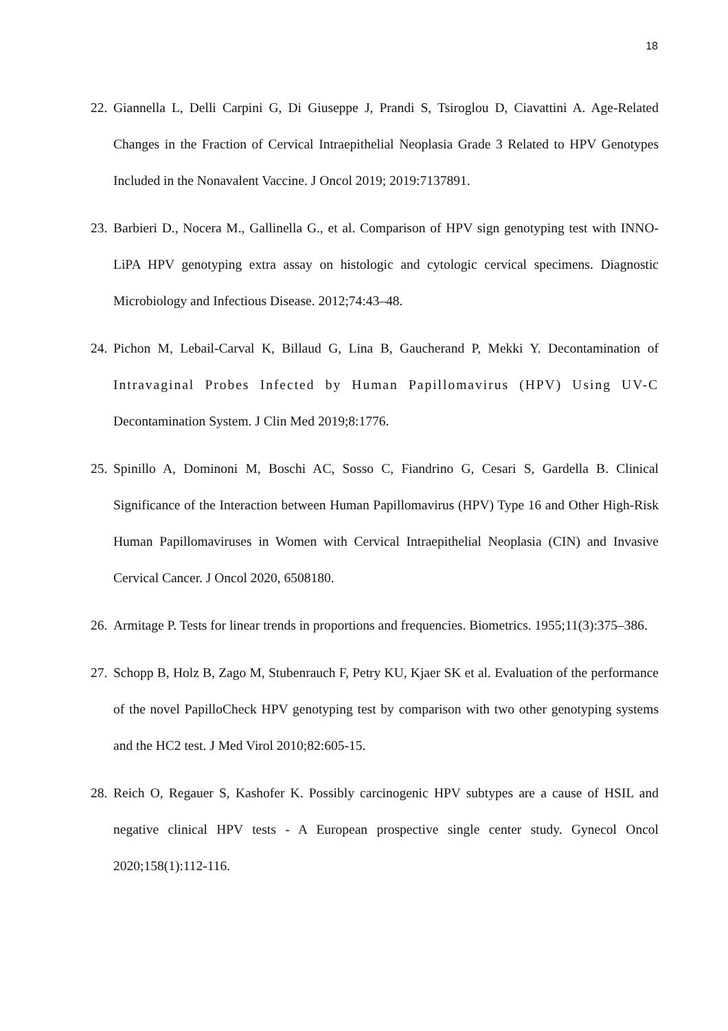18
22. Giannella L, Delli Carpini G, Di Giuseppe J, Prandi S, Tsiroglou D, Ciavattini A. Age-Related Changes in the Fraction of Cervical Intraepithelial Neoplasia Grade 3 Related to HPV Genotypes Included in the Nonavalent Vaccine. J Oncol 2019; 2019:7137891.
23. Barbieri D., Nocera M., Gallinella G., et al. Comparison of HPV sign genotyping test with INNO-LiPA HPV genotyping extra assay on histologic and cytologic cervical specimens. Diagnostic Microbiology and Infectious Disease. 2012;74:43–48.
24. Pichon M, Lebail-Carval K, Billaud G, Lina B, Gaucherand P, Mekki Y. Decontamination of Intravaginal Probes Infected by Human Papillomavirus (HPV) Using UV-C Decontamination System. J Clin Med 2019;8:1776.
25. Spinillo A, Dominoni M, Boschi AC, Sosso C, Fiandrino G, Cesari S, Gardella B. Clinical Significance of the Interaction between Human Papillomavirus (HPV) Type 16 and Other High-Risk Human Papillomaviruses in Women with Cervical Intraepithelial Neoplasia (CIN) and Invasive Cervical Cancer. J Oncol 2020, 6508180.
26. Armitage P. Tests for linear trends in proportions and frequencies. Biometrics. 1955;11(3):375–386.
27. Schopp B, Holz B, Zago M, Stubenrauch F, Petry KU, Kjaer SK et al. Evaluation of the performance of the novel PapilloCheck HPV genotyping test by comparison with two other genotyping systems and the HC2 test. J Med Virol 2010;82:605-15.
28. Reich O, Regauer S, Kashofer K. Possibly carcinogenic HPV subtypes are a cause of HSIL and negative clinical HPV tests - A European prospective single center study. Gynecol Oncol 2020;158(1):112-116.